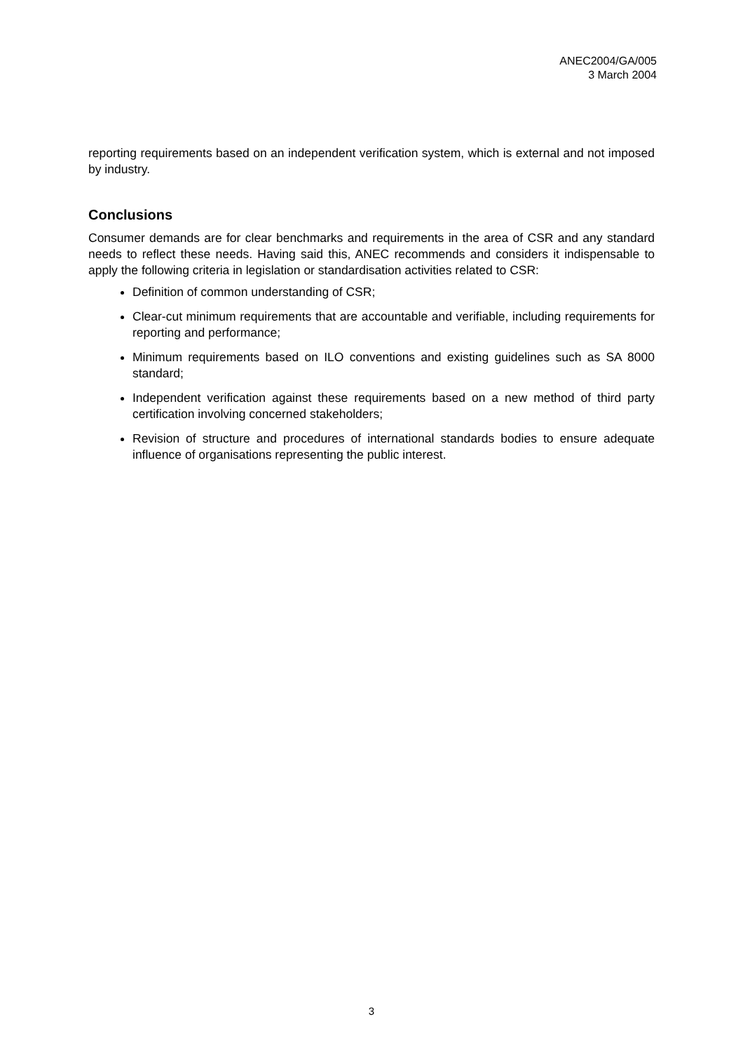ANEC2004/GA/005
3 March 2004
reporting requirements based on an independent verification system, which is external and not imposed by industry.
Conclusions
Consumer demands are for clear benchmarks and requirements in the area of CSR and any standard needs to reflect these needs. Having said this, ANEC recommends and considers it indispensable to apply the following criteria in legislation or standardisation activities related to CSR:
Definition of common understanding of CSR;
Clear-cut minimum requirements that are accountable and verifiable, including requirements for reporting and performance;
Minimum requirements based on ILO conventions and existing guidelines such as SA 8000 standard;
Independent verification against these requirements based on a new method of third party certification involving concerned stakeholders;
Revision of structure and procedures of international standards bodies to ensure adequate influence of organisations representing the public interest.
3